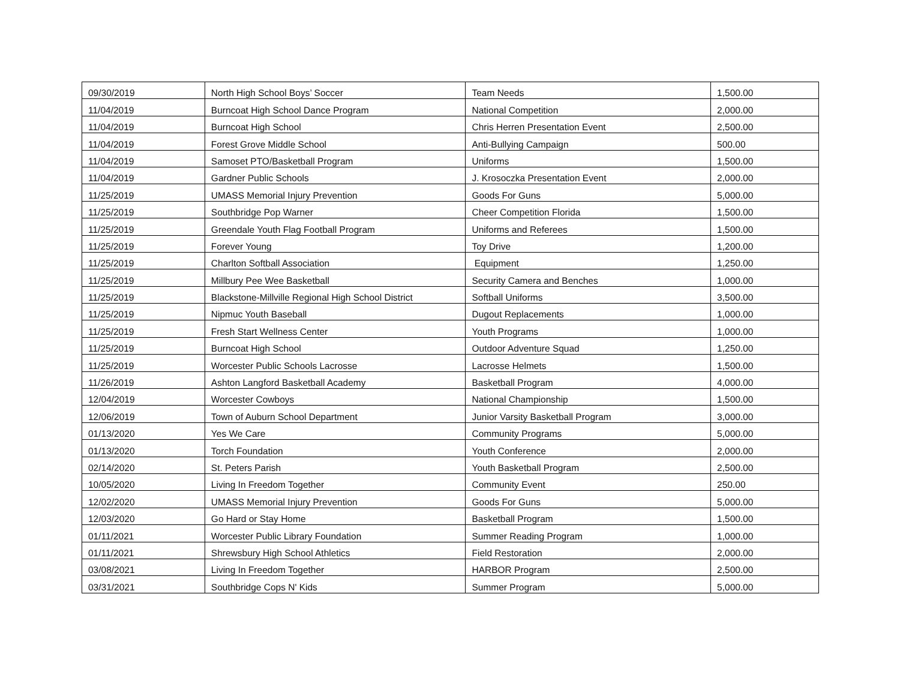| 09/30/2019 | North High School Boys’ Soccer | Team Needs | 1,500.00 |
| 11/04/2019 | Burncoat High School Dance Program | National Competition | 2,000.00 |
| 11/04/2019 | Burncoat High School | Chris Herren Presentation Event | 2,500.00 |
| 11/04/2019 | Forest Grove Middle School | Anti-Bullying Campaign | 500.00 |
| 11/04/2019 | Samoset PTO/Basketball Program | Uniforms | 1,500.00 |
| 11/04/2019 | Gardner Public Schools | J. Krosoczka Presentation Event | 2,000.00 |
| 11/25/2019 | UMASS Memorial Injury Prevention | Goods For Guns | 5,000.00 |
| 11/25/2019 | Southbridge Pop Warner | Cheer Competition Florida | 1,500.00 |
| 11/25/2019 | Greendale Youth Flag Football Program | Uniforms and Referees | 1,500.00 |
| 11/25/2019 | Forever Young | Toy Drive | 1,200.00 |
| 11/25/2019 | Charlton Softball Association | Equipment | 1,250.00 |
| 11/25/2019 | Millbury Pee Wee Basketball | Security Camera and Benches | 1,000.00 |
| 11/25/2019 | Blackstone-Millville Regional High School District | Softball Uniforms | 3,500.00 |
| 11/25/2019 | Nipmuc Youth Baseball | Dugout Replacements | 1,000.00 |
| 11/25/2019 | Fresh Start Wellness Center | Youth Programs | 1,000.00 |
| 11/25/2019 | Burncoat High School | Outdoor Adventure Squad | 1,250.00 |
| 11/25/2019 | Worcester Public Schools Lacrosse | Lacrosse Helmets | 1,500.00 |
| 11/26/2019 | Ashton Langford Basketball Academy | Basketball Program | 4,000.00 |
| 12/04/2019 | Worcester Cowboys | National Championship | 1,500.00 |
| 12/06/2019 | Town of Auburn School Department | Junior Varsity Basketball Program | 3,000.00 |
| 01/13/2020 | Yes We Care | Community Programs | 5,000.00 |
| 01/13/2020 | Torch Foundation | Youth Conference | 2,000.00 |
| 02/14/2020 | St. Peters Parish | Youth Basketball Program | 2,500.00 |
| 10/05/2020 | Living In Freedom Together | Community Event | 250.00 |
| 12/02/2020 | UMASS Memorial Injury Prevention | Goods For Guns | 5,000.00 |
| 12/03/2020 | Go Hard or Stay Home | Basketball Program | 1,500.00 |
| 01/11/2021 | Worcester Public Library Foundation | Summer Reading Program | 1,000.00 |
| 01/11/2021 | Shrewsbury High School Athletics | Field Restoration | 2,000.00 |
| 03/08/2021 | Living In Freedom Together | HARBOR Program | 2,500.00 |
| 03/31/2021 | Southbridge Cops N' Kids | Summer Program | 5,000.00 |